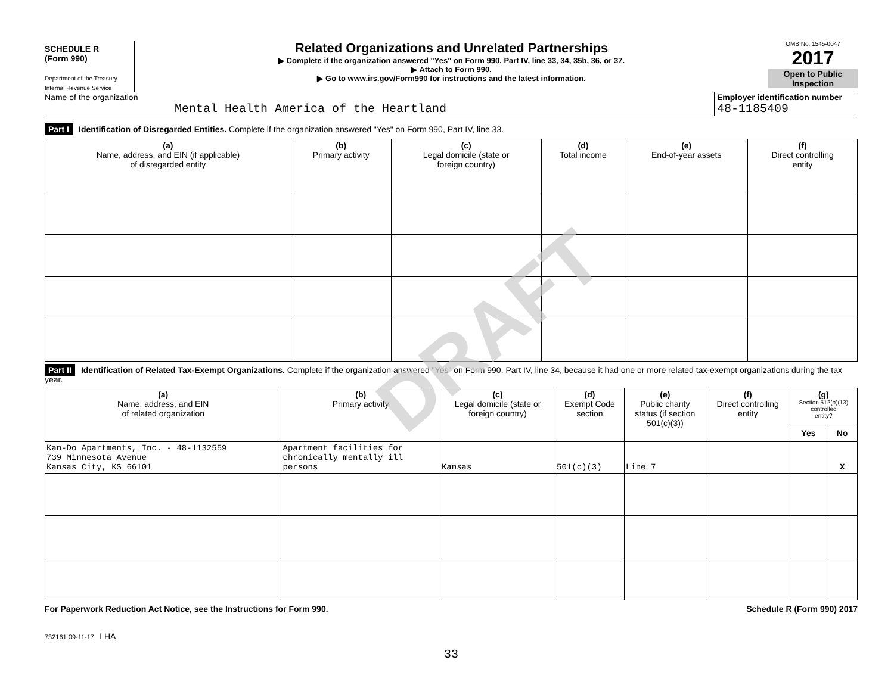SCHEDULE R
(Form 990)
Department of the Treasury
Internal Revenue Service
Related Organizations and Unrelated Partnerships
▶ Complete if the organization answered "Yes" on Form 990, Part IV, line 33, 34, 35b, 36, or 37.
▶ Attach to Form 990.
▶ Go to www.irs.gov/Form990 for instructions and the latest information.
OMB No. 1545-0047
2017
Open to Public Inspection
Name of the organization
Mental Health America of the Heartland
Employer identification number
48-1185409
Part I Identification of Disregarded Entities. Complete if the organization answered "Yes" on Form 990, Part IV, line 33.
| (a) Name, address, and EIN (if applicable) of disregarded entity | (b) Primary activity | (c) Legal domicile (state or foreign country) | (d) Total income | (e) End-of-year assets | (f) Direct controlling entity |
| --- | --- | --- | --- | --- | --- |
Part II Identification of Related Tax-Exempt Organizations. Complete if the organization answered "Yes" on Form 990, Part IV, line 34, because it had one or more related tax-exempt organizations during the tax year.
| (a) Name, address, and EIN of related organization | (b) Primary activity | (c) Legal domicile (state or foreign country) | (d) Exempt Code section | (e) Public charity status (if section 501(c)(3)) | (f) Direct controlling entity | (g) Section 512(b)(13) controlled entity? | |
| --- | --- | --- | --- | --- | --- | --- | --- |
| | | | | | | Yes | No |
| Kan-Do Apartments, Inc. - 48-1132559 739 Minnesota Avenue Kansas City, KS 66101 | Apartment facilities for chronically mentally ill persons | Kansas | 501(c)(3) | Line 7 | | | X |
For Paperwork Reduction Act Notice, see the Instructions for Form 990. Schedule R (Form 990) 2017
732161 09-11-17 LHA
33
DRAFT